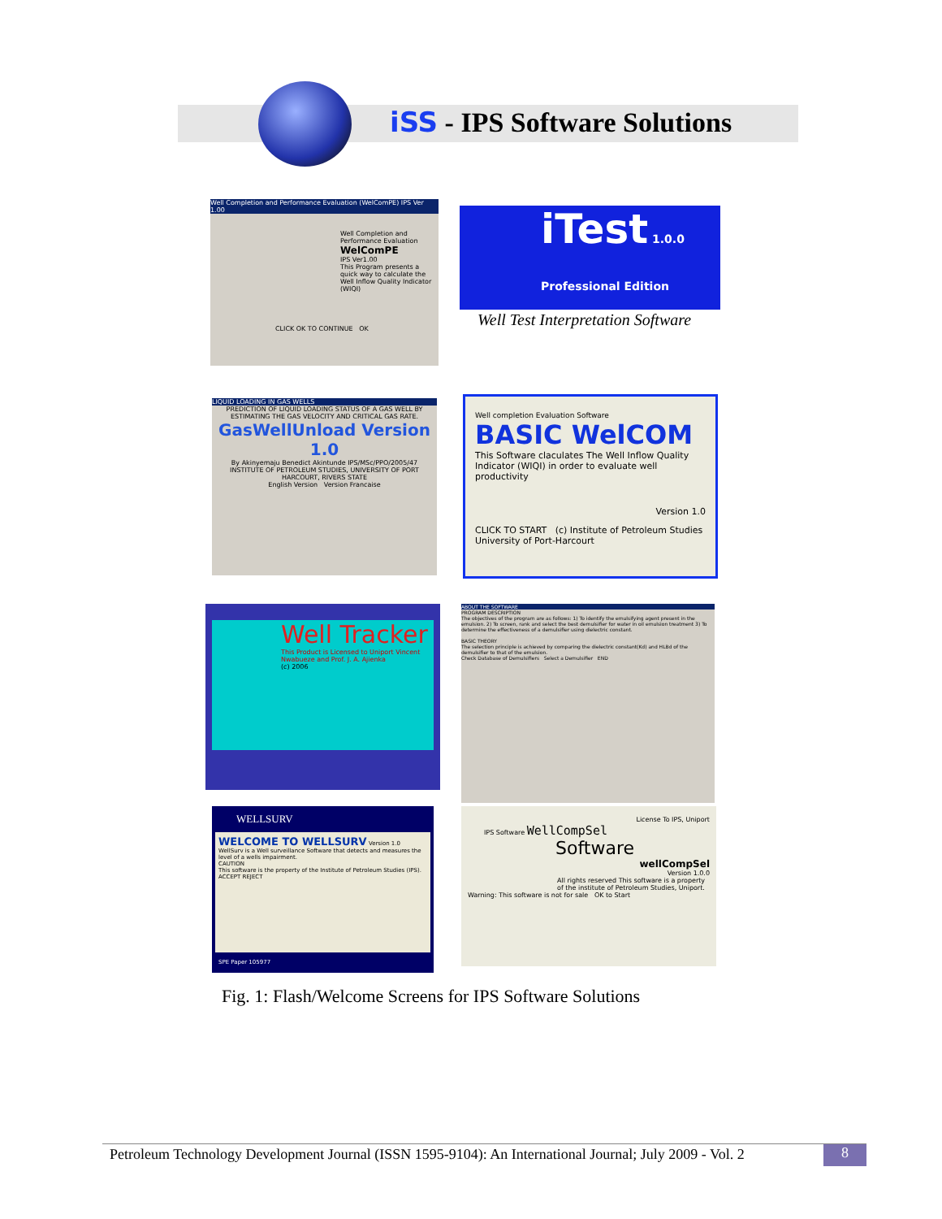iSS - IPS Software Solutions
Well Completion and Performance Evaluation (WelComPE) IPS Ver 1.00
Well Completion and Performance Evaluation
WelComPE
IPS Ver1.00
This Program presents a quick way to calculate the Well Inflow Quality Indicator (WIQI)
CLICK OK TO CONTINUE OK
iTest 1.0.0 Professional Edition
Well Test Interpretation Software
LIQUID LOADING IN GAS WELLS
PREDICTION OF LIQUID LOADING STATUS OF A GAS WELL BY ESTIMATING THE GAS VELOCITY AND CRITICAL GAS RATE.
GasWellUnload Version 1.0
By Akinyemaju Benedict Akintunde IPS/MSc/PPO/2005/47
INSTITUTE OF PETROLEUM STUDIES, UNIVERSITY OF PORT HARCOURT, RIVERS STATE
English Version Version Francaise
Well completion Evaluation Software
BASIC WelCOM
This Software claculates The Well Inflow Quality Indicator (WIQI) in order to evaluate well productivity
Version 1.0
CLICK TO START (c) Institute of Petroleum Studies University of Port-Harcourt
Well Tracker
This Product is Licensed to Uniport Vincent Nwabueze and Prof. J. A. Ajienka
(c) 2006
ABOUT THE SOFTWARE
PROGRAM DESCRIPTION
The objectives of the program are as follows: 1) To identify the emulsifying agent present in the emulsion. 2) To screen, rank and select the best demulsifier for water in oil emulsion treatment 3) To determine the effectiveness of a demulsifier using dielectric constant.
BASIC THEORY
The selection principle is achieved by comparing the dielectric constant(Kd) and HLBd of the demulsifier to that of the emulsion.
Check Database of Demulsifiers Select a Demulsifier END
WELLSURV
WELCOME TO WELLSURV Version 1.0
WellSurv is a Well surveillance Software that detects and measures the level of a wells impairment.
CAUTION
This software is the property of the Institute of Petroleum Studies (IPS). ACCEPT REJECT
SPE Paper 105977
License To IPS, Uniport
IPS Software WellCompSel
Software
wellCompSel
Version 1.0.0
All rights reserved This software is a property of the institute of Petroleum Studies, Uniport.
Warning: This software is not for sale OK to Start
Fig. 1: Flash/Welcome Screens for IPS Software Solutions
Petroleum Technology Development Journal (ISSN 1595-9104): An International Journal; July 2009 - Vol. 2
8